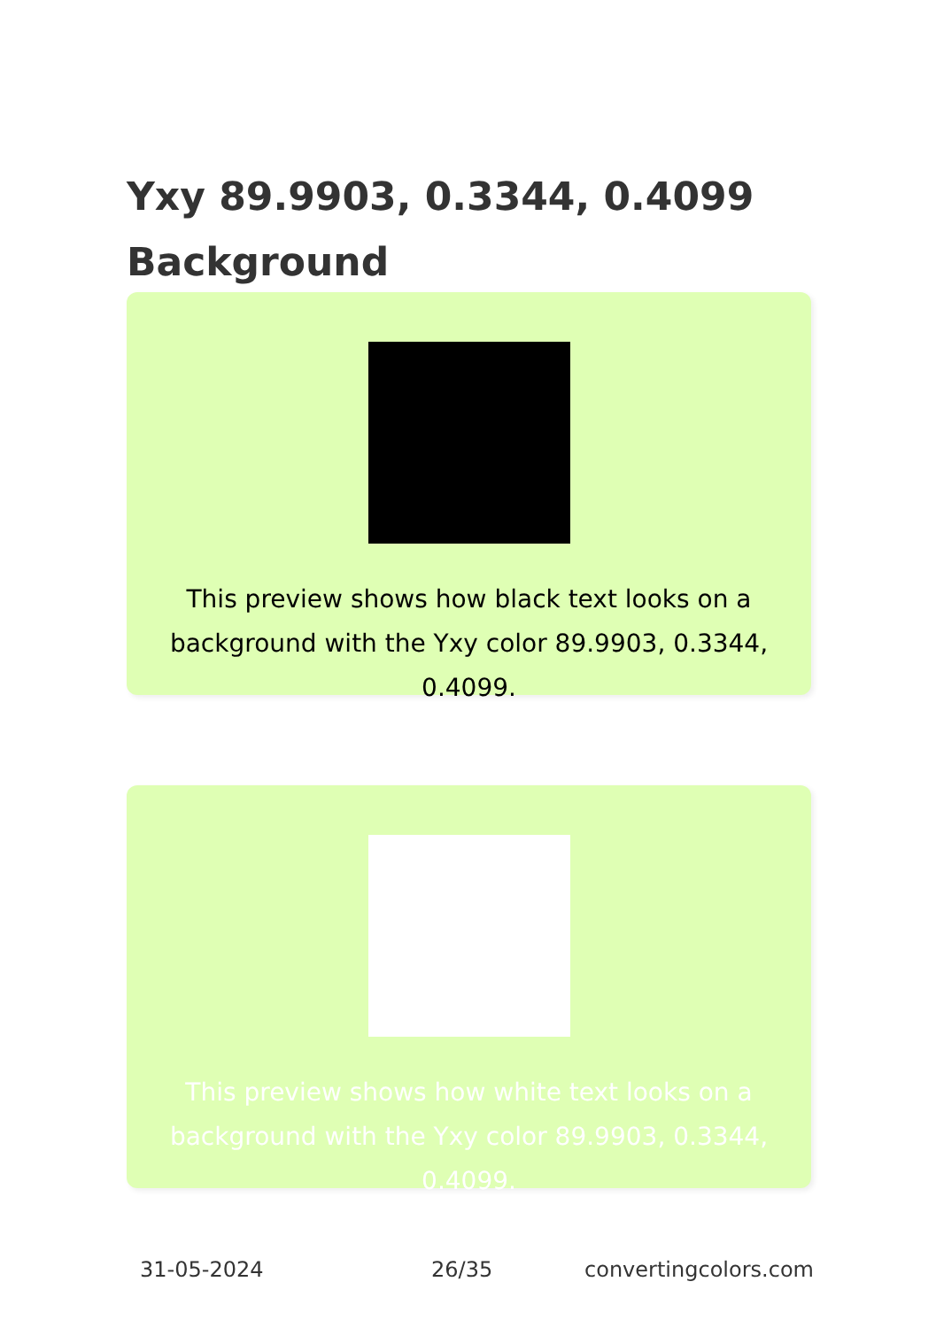Yxy 89.9903, 0.3344, 0.4099
Background
This preview shows how black text looks on a background with the Yxy color 89.9903, 0.3344, 0.4099.
This preview shows how white text looks on a background with the Yxy color 89.9903, 0.3344, 0.4099.
31-05-2024 26/35 convertingcolors.com